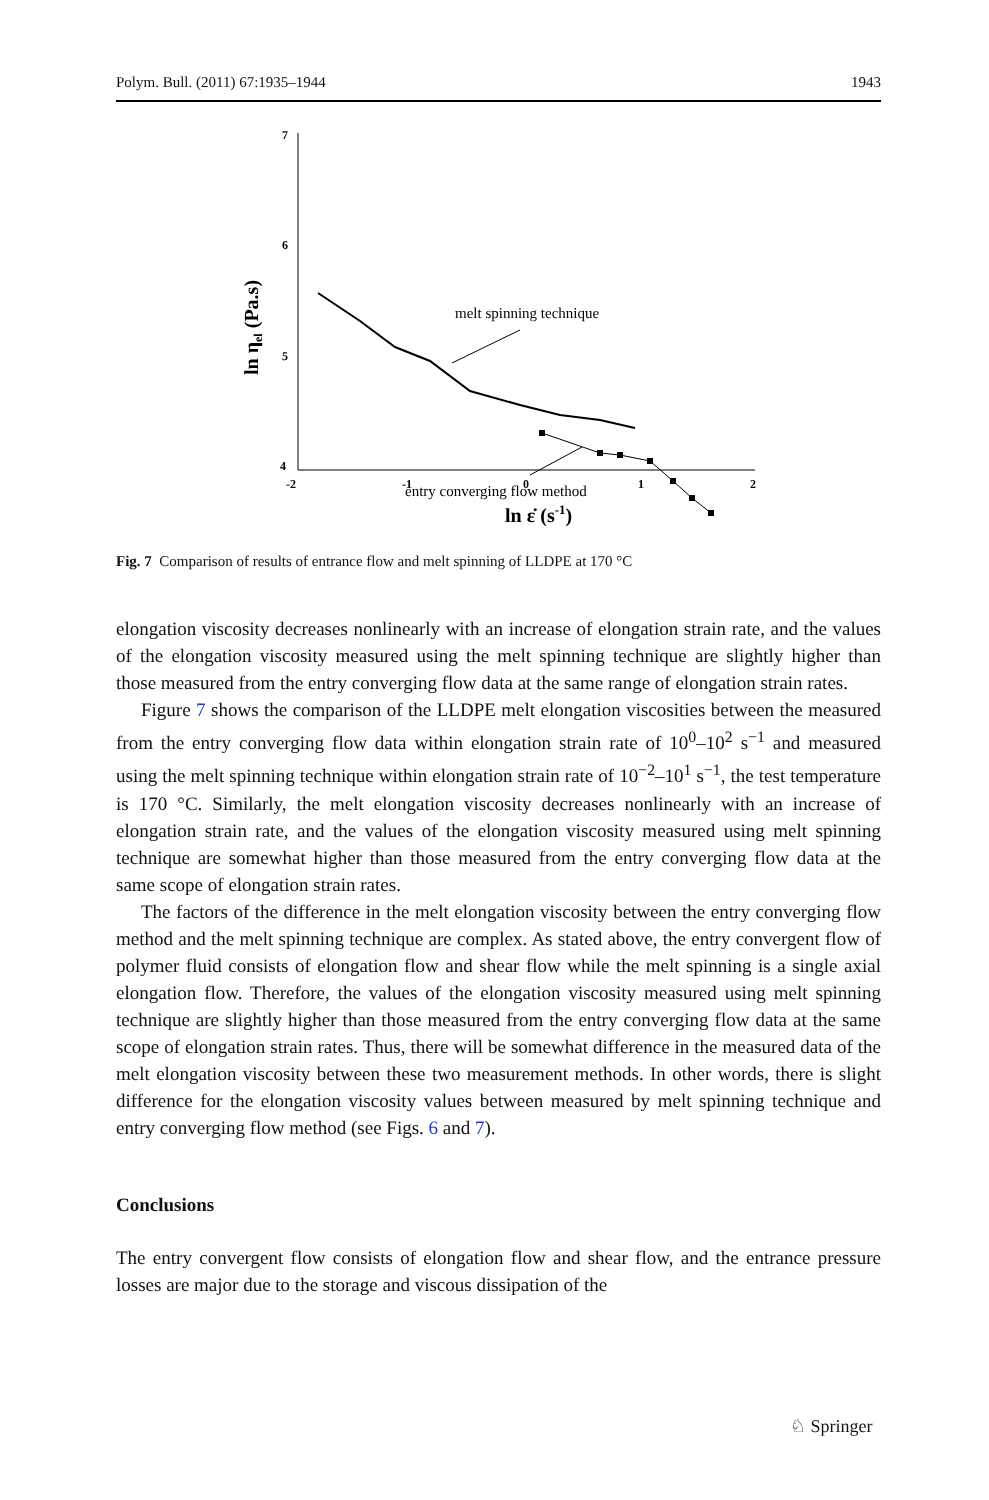Polym. Bull. (2011) 67:1935–1944 1943
7
6
5
4
-2
-1
0
1
2
ln ε̇ (s-1)
ln ηel (Pa.s)
melt spinning technique
entry converging flow method
Fig. 7 Comparison of results of entrance flow and melt spinning of LLDPE at 170 °C
elongation viscosity decreases nonlinearly with an increase of elongation strain rate, and the values of the elongation viscosity measured using the melt spinning technique are slightly higher than those measured from the entry converging flow data at the same range of elongation strain rates.
Figure 7 shows the comparison of the LLDPE melt elongation viscosities between the measured from the entry converging flow data within elongation strain rate of 10<sup>0</sup>–10<sup>2</sup> s<sup>−1</sup> and measured using the melt spinning technique within elongation strain rate of 10<sup>−2</sup>–10<sup>1</sup> s<sup>−1</sup>, the test temperature is 170 °C. Similarly, the melt elongation viscosity decreases nonlinearly with an increase of elongation strain rate, and the values of the elongation viscosity measured using melt spinning technique are somewhat higher than those measured from the entry converging flow data at the same scope of elongation strain rates.
The factors of the difference in the melt elongation viscosity between the entry converging flow method and the melt spinning technique are complex. As stated above, the entry convergent flow of polymer fluid consists of elongation flow and shear flow while the melt spinning is a single axial elongation flow. Therefore, the values of the elongation viscosity measured using melt spinning technique are slightly higher than those measured from the entry converging flow data at the same scope of elongation strain rates. Thus, there will be somewhat difference in the measured data of the melt elongation viscosity between these two measurement methods. In other words, there is slight difference for the elongation viscosity values between measured by melt spinning technique and entry converging flow method (see Figs. 6 and 7).
Conclusions
The entry convergent flow consists of elongation flow and shear flow, and the entrance pressure losses are major due to the storage and viscous dissipation of the
♘ Springer